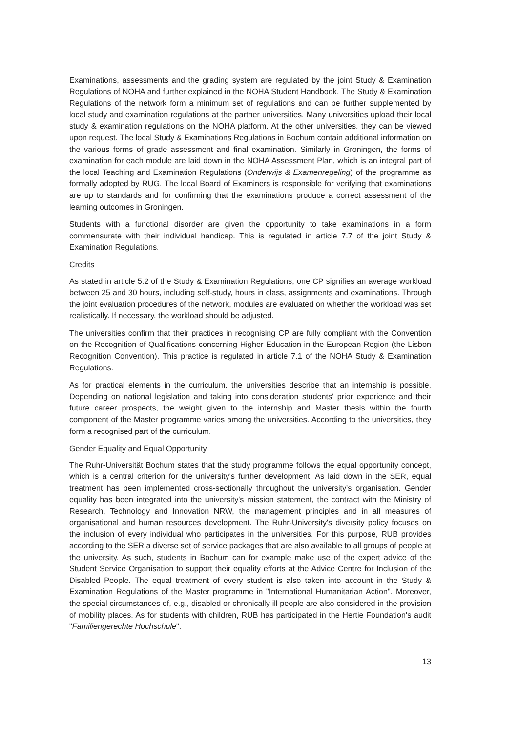Examinations, assessments and the grading system are regulated by the joint Study & Examination Regulations of NOHA and further explained in the NOHA Student Handbook. The Study & Examination Regulations of the network form a minimum set of regulations and can be further supplemented by local study and examination regulations at the partner universities. Many universities upload their local study & examination regulations on the NOHA platform. At the other universities, they can be viewed upon request. The local Study & Examinations Regulations in Bochum contain additional information on the various forms of grade assessment and final examination. Similarly in Groningen, the forms of examination for each module are laid down in the NOHA Assessment Plan, which is an integral part of the local Teaching and Examination Regulations (Onderwijs & Examenregeling) of the programme as formally adopted by RUG. The local Board of Examiners is responsible for verifying that examinations are up to standards and for confirming that the examinations produce a correct assessment of the learning outcomes in Groningen.
Students with a functional disorder are given the opportunity to take examinations in a form commensurate with their individual handicap. This is regulated in article 7.7 of the joint Study & Examination Regulations.
Credits
As stated in article 5.2 of the Study & Examination Regulations, one CP signifies an average workload between 25 and 30 hours, including self-study, hours in class, assignments and examinations. Through the joint evaluation procedures of the network, modules are evaluated on whether the workload was set realistically. If necessary, the workload should be adjusted.
The universities confirm that their practices in recognising CP are fully compliant with the Convention on the Recognition of Qualifications concerning Higher Education in the European Region (the Lisbon Recognition Convention). This practice is regulated in article 7.1 of the NOHA Study & Examination Regulations.
As for practical elements in the curriculum, the universities describe that an internship is possible. Depending on national legislation and taking into consideration students' prior experience and their future career prospects, the weight given to the internship and Master thesis within the fourth component of the Master programme varies among the universities. According to the universities, they form a recognised part of the curriculum.
Gender Equality and Equal Opportunity
The Ruhr-Universität Bochum states that the study programme follows the equal opportunity concept, which is a central criterion for the university's further development. As laid down in the SER, equal treatment has been implemented cross-sectionally throughout the university's organisation. Gender equality has been integrated into the university's mission statement, the contract with the Ministry of Research, Technology and Innovation NRW, the management principles and in all measures of organisational and human resources development. The Ruhr-University's diversity policy focuses on the inclusion of every individual who participates in the universities. For this purpose, RUB provides according to the SER a diverse set of service packages that are also available to all groups of people at the university. As such, students in Bochum can for example make use of the expert advice of the Student Service Organisation to support their equality efforts at the Advice Centre for Inclusion of the Disabled People. The equal treatment of every student is also taken into account in the Study & Examination Regulations of the Master programme in "International Humanitarian Action". Moreover, the special circumstances of, e.g., disabled or chronically ill people are also considered in the provision of mobility places. As for students with children, RUB has participated in the Hertie Foundation's audit "Familiengerechte Hochschule".
13